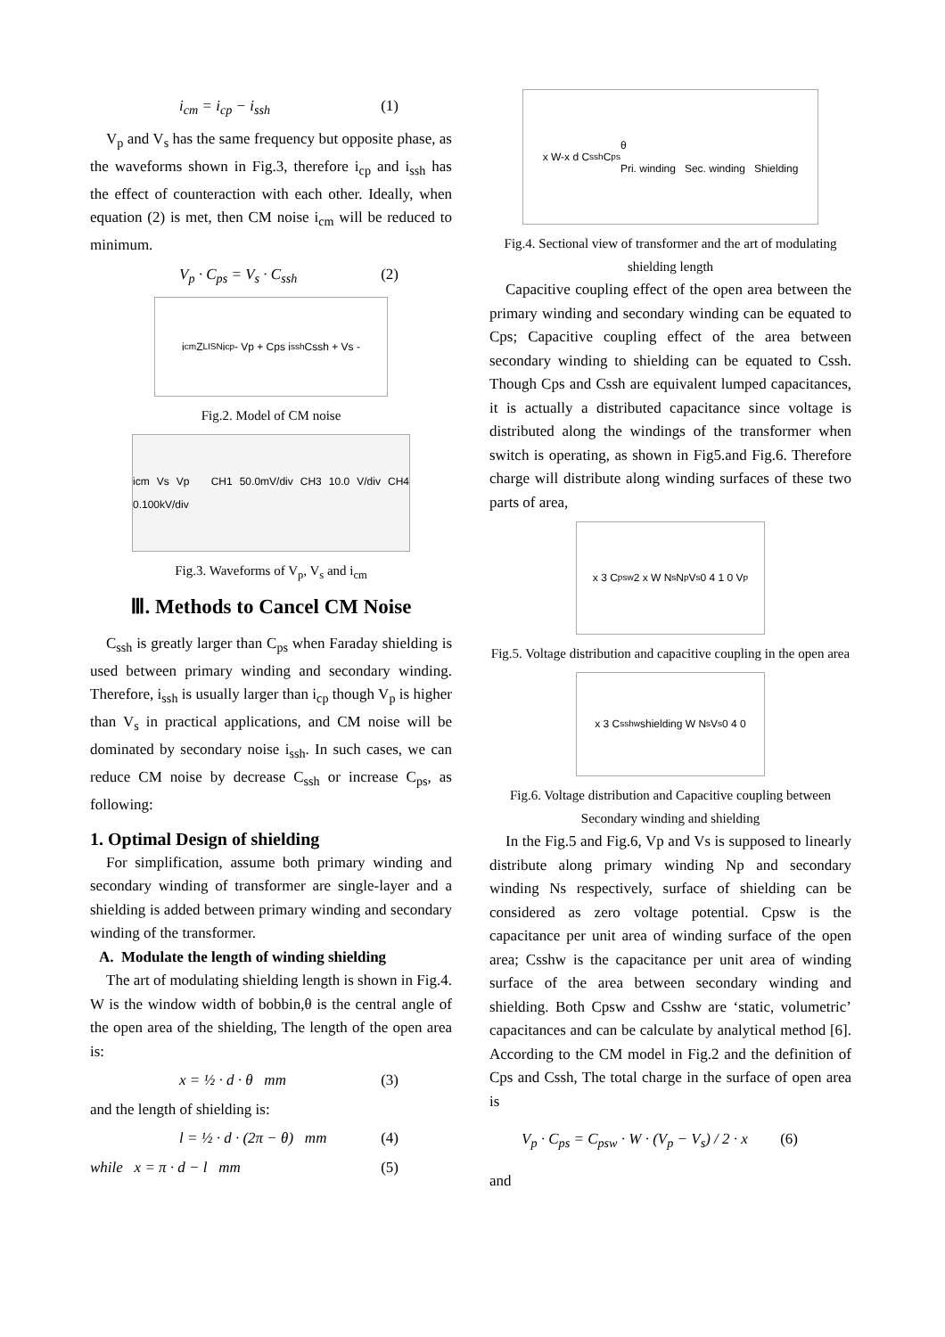i<sub>cm</sub> = i<sub>cp</sub> − i<sub>ssh</sub> (1)
V<sub>p</sub> and V<sub>s</sub> has the same frequency but opposite phase, as the waveforms shown in Fig.3, therefore i<sub>cp</sub> and i<sub>ssh</sub> has the effect of counteraction with each other. Ideally, when equation (2) is met, then CM noise i<sub>cm</sub> will be reduced to minimum.
V<sub>p</sub> · C<sub>ps</sub> = V<sub>s</sub> · C<sub>ssh</sub> (2)
i<sub>cm</sub> Z<sub>LISN</sub> i<sub>cp</sub> - Vp + Cps i<sub>ssh</sub> Cssh + Vs -
Fig.2. Model of CM noise
icm Vs Vp CH1 50.0mV/div CH3 10.0 V/div CH4 0.100kV/div
Fig.3. Waveforms of V<sub>p</sub>, V<sub>s</sub> and i<sub>cm</sub>
Ⅲ. Methods to Cancel CM Noise
C<sub>ssh</sub> is greatly larger than C<sub>ps</sub> when Faraday shielding is used between primary winding and secondary winding. Therefore, i<sub>ssh</sub> is usually larger than i<sub>cp</sub> though V<sub>p</sub> is higher than V<sub>s</sub> in practical applications, and CM noise will be dominated by secondary noise i<sub>ssh</sub>. In such cases, we can reduce CM noise by decrease C<sub>ssh</sub> or increase C<sub>ps</sub>, as following:
1. Optimal Design of shielding
For simplification, assume both primary winding and secondary winding of transformer are single-layer and a shielding is added between primary winding and secondary winding of the transformer.
A. Modulate the length of winding shielding
The art of modulating shielding length is shown in Fig.4. W is the window width of bobbin,θ is the central angle of the open area of the shielding, The length of the open area is:
x = ½ · d · θ mm (3)
and the length of shielding is:
l = ½ · d · (2π − θ) mm (4)
while x = π · d − l mm (5)
x W-x d C<sub>ssh</sub> C<sub>ps</sub> θ
Pri. winding Sec. winding Shielding
Fig.4. Sectional view of transformer and the art of modulating shielding length
Capacitive coupling effect of the open area between the primary winding and secondary winding can be equated to Cps; Capacitive coupling effect of the area between secondary winding to shielding can be equated to Cssh. Though Cps and Cssh are equivalent lumped capacitances, it is actually a distributed capacitance since voltage is distributed along the windings of the transformer when switch is operating, as shown in Fig5.and Fig.6. Therefore charge will distribute along winding surfaces of these two parts of area,
x 3 C<sub>psw</sub> 2 x W N<sub>s</sub> N<sub>p</sub> V<sub>s</sub> 0 4 1 0 V<sub>p</sub>
Fig.5. Voltage distribution and capacitive coupling in the open area
x 3 C<sub>sshw</sub> shielding W N<sub>s</sub> V<sub>s</sub> 0 4 0
Fig.6. Voltage distribution and Capacitive coupling between Secondary winding and shielding
In the Fig.5 and Fig.6, Vp and Vs is supposed to linearly distribute along primary winding Np and secondary winding Ns respectively, surface of shielding can be considered as zero voltage potential. Cpsw is the capacitance per unit area of winding surface of the open area; Csshw is the capacitance per unit area of winding surface of the area between secondary winding and shielding. Both Cpsw and Csshw are ‘static, volumetric’ capacitances and can be calculate by analytical method [6]. According to the CM model in Fig.2 and the definition of Cps and Cssh, The total charge in the surface of open area is
V<sub>p</sub> · C<sub>ps</sub> = C<sub>psw</sub> · W · (V<sub>p</sub> − V<sub>s</sub>) / 2 · x (6)
and